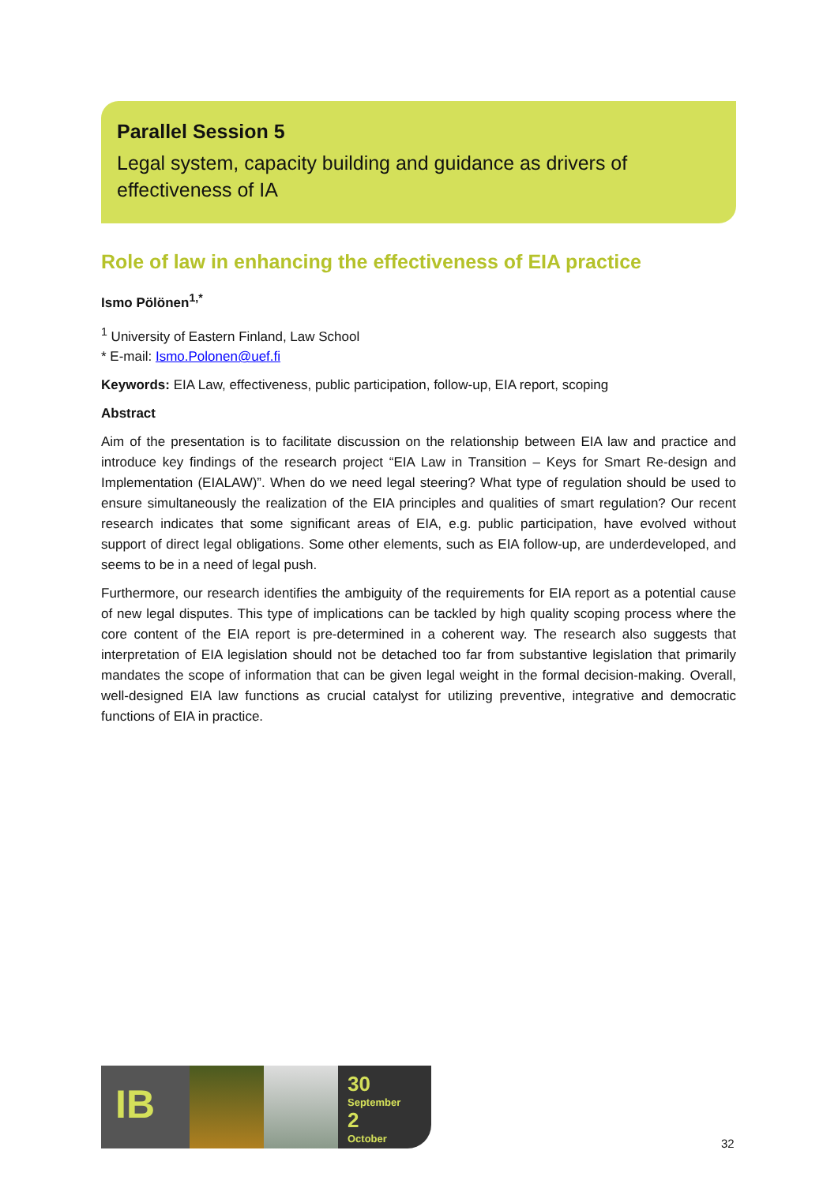Parallel Session 5
Legal system, capacity building and guidance as drivers of effectiveness of IA
Role of law in enhancing the effectiveness of EIA practice
Ismo Pölönen<sup>1,*</sup>
<sup>1</sup> University of Eastern Finland, Law School
* E-mail: Ismo.Polonen@uef.fi
Keywords: EIA Law, effectiveness, public participation, follow-up, EIA report, scoping
Abstract
Aim of the presentation is to facilitate discussion on the relationship between EIA law and practice and introduce key findings of the research project “EIA Law in Transition – Keys for Smart Re-design and Implementation (EIALAW)”. When do we need legal steering? What type of regulation should be used to ensure simultaneously the realization of the EIA principles and qualities of smart regulation? Our recent research indicates that some significant areas of EIA, e.g. public participation, have evolved without support of direct legal obligations. Some other elements, such as EIA follow-up, are underdeveloped, and seems to be in a need of legal push.
Furthermore, our research identifies the ambiguity of the requirements for EIA report as a potential cause of new legal disputes. This type of implications can be tackled by high quality scoping process where the core content of the EIA report is pre-determined in a coherent way. The research also suggests that interpretation of EIA legislation should not be detached too far from substantive legislation that primarily mandates the scope of information that can be given legal weight in the formal decision-making. Overall, well-designed EIA law functions as crucial catalyst for utilizing preventive, integrative and democratic functions of EIA in practice.
IB
30
September
2
October
32